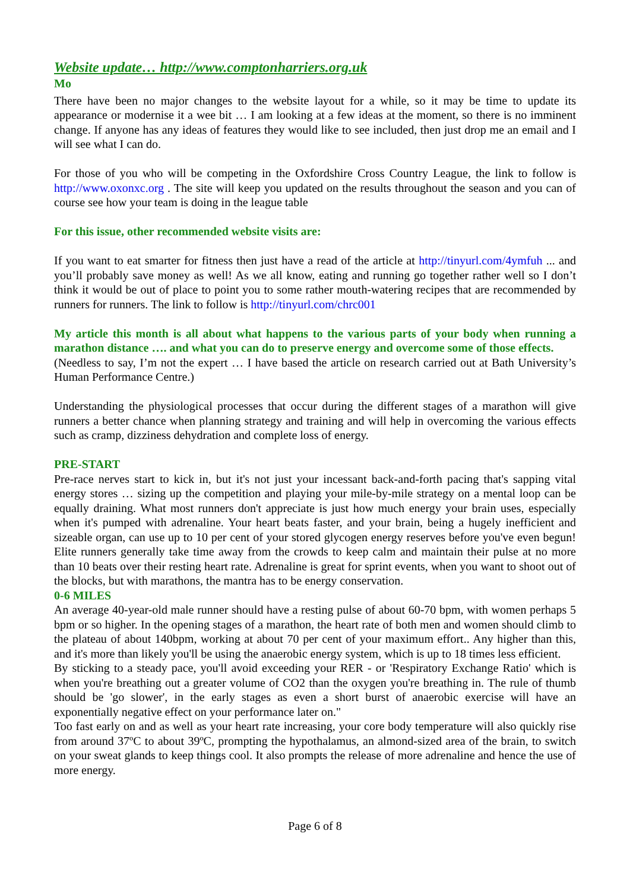Website update… http://www.comptonharriers.org.uk
Mo
There have been no major changes to the website layout for a while, so it may be time to update its appearance or modernise it a wee bit … I am looking at a few ideas at the moment, so there is no imminent change. If anyone has any ideas of features they would like to see included, then just drop me an email and I will see what I can do.
For those of you who will be competing in the Oxfordshire Cross Country League, the link to follow is http://www.oxonxc.org . The site will keep you updated on the results throughout the season and you can of course see how your team is doing in the league table
For this issue, other recommended website visits are:
If you want to eat smarter for fitness then just have a read of the article at http://tinyurl.com/4ymfuh ... and you’ll probably save money as well! As we all know, eating and running go together rather well so I don’t think it would be out of place to point you to some rather mouth-watering recipes that are recommended by runners for runners. The link to follow is http://tinyurl.com/chrc001
My article this month is all about what happens to the various parts of your body when running a marathon distance …. and what you can do to preserve energy and overcome some of those effects.
(Needless to say, I’m not the expert … I have based the article on research carried out at Bath University’s Human Performance Centre.)
Understanding the physiological processes that occur during the different stages of a marathon will give runners a better chance when planning strategy and training and will help in overcoming the various effects such as cramp, dizziness dehydration and complete loss of energy.
PRE-START
Pre-race nerves start to kick in, but it's not just your incessant back-and-forth pacing that's sapping vital energy stores … sizing up the competition and playing your mile-by-mile strategy on a mental loop can be equally draining. What most runners don't appreciate is just how much energy your brain uses, especially when it's pumped with adrenaline. Your heart beats faster, and your brain, being a hugely inefficient and sizeable organ, can use up to 10 per cent of your stored glycogen energy reserves before you've even begun! Elite runners generally take time away from the crowds to keep calm and maintain their pulse at no more than 10 beats over their resting heart rate. Adrenaline is great for sprint events, when you want to shoot out of the blocks, but with marathons, the mantra has to be energy conservation.
0-6 MILES
An average 40-year-old male runner should have a resting pulse of about 60-70 bpm, with women perhaps 5 bpm or so higher. In the opening stages of a marathon, the heart rate of both men and women should climb to the plateau of about 140bpm, working at about 70 per cent of your maximum effort.. Any higher than this, and it's more than likely you'll be using the anaerobic energy system, which is up to 18 times less efficient.
By sticking to a steady pace, you'll avoid exceeding your RER - or 'Respiratory Exchange Ratio' which is when you're breathing out a greater volume of CO2 than the oxygen you're breathing in. The rule of thumb should be 'go slower', in the early stages as even a short burst of anaerobic exercise will have an exponentially negative effect on your performance later on."
Too fast early on and as well as your heart rate increasing, your core body temperature will also quickly rise from around 37ºC to about 39ºC, prompting the hypothalamus, an almond-sized area of the brain, to switch on your sweat glands to keep things cool. It also prompts the release of more adrenaline and hence the use of more energy.
Page 6 of 8